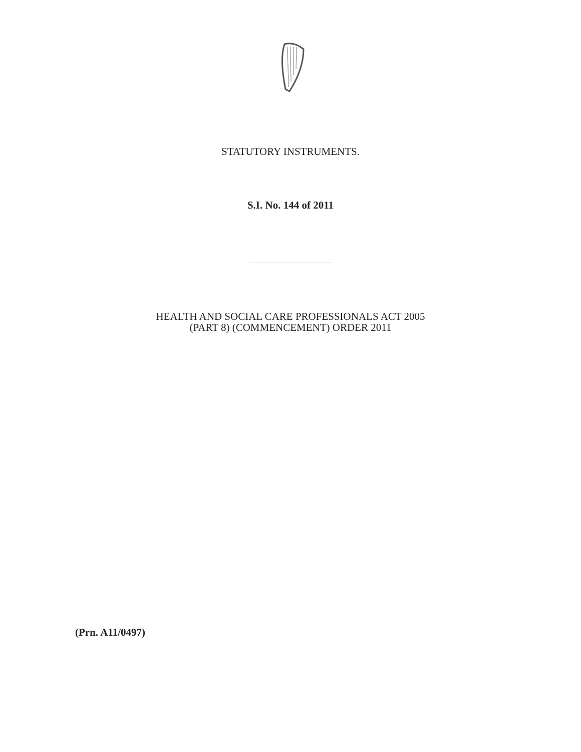STATUTORY INSTRUMENTS.
S.I. No. 144 of 2011
HEALTH AND SOCIAL CARE PROFESSIONALS ACT 2005
(PART 8) (COMMENCEMENT) ORDER 2011
(Prn. A11/0497)